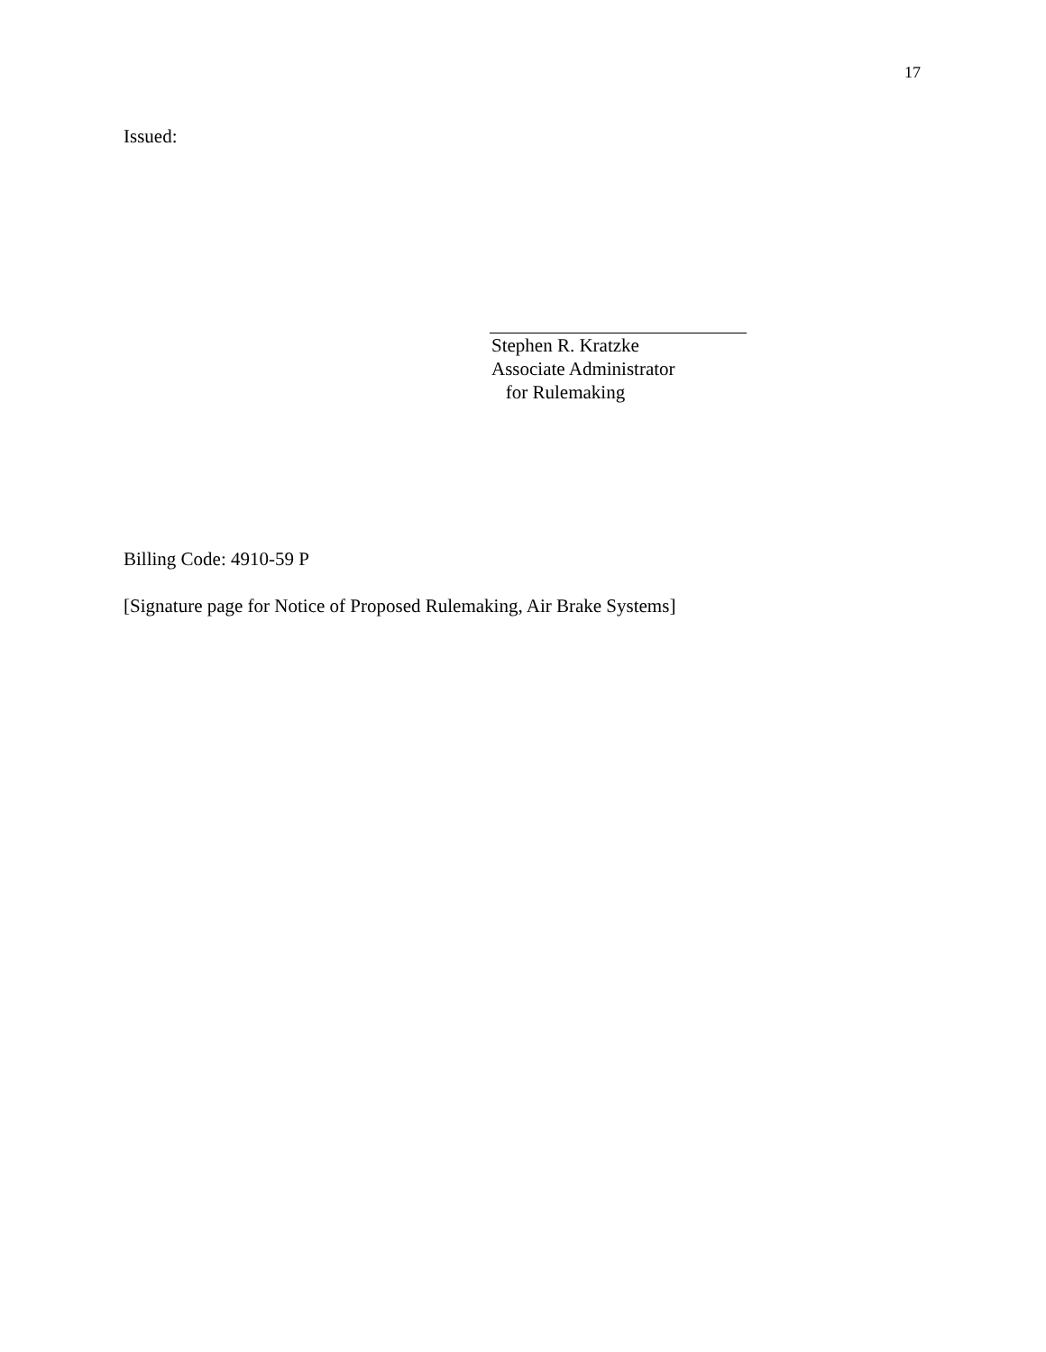17
Issued:
Stephen R. Kratzke
Associate Administrator
for Rulemaking
Billing Code: 4910-59 P
[Signature page for Notice of Proposed Rulemaking, Air Brake Systems]